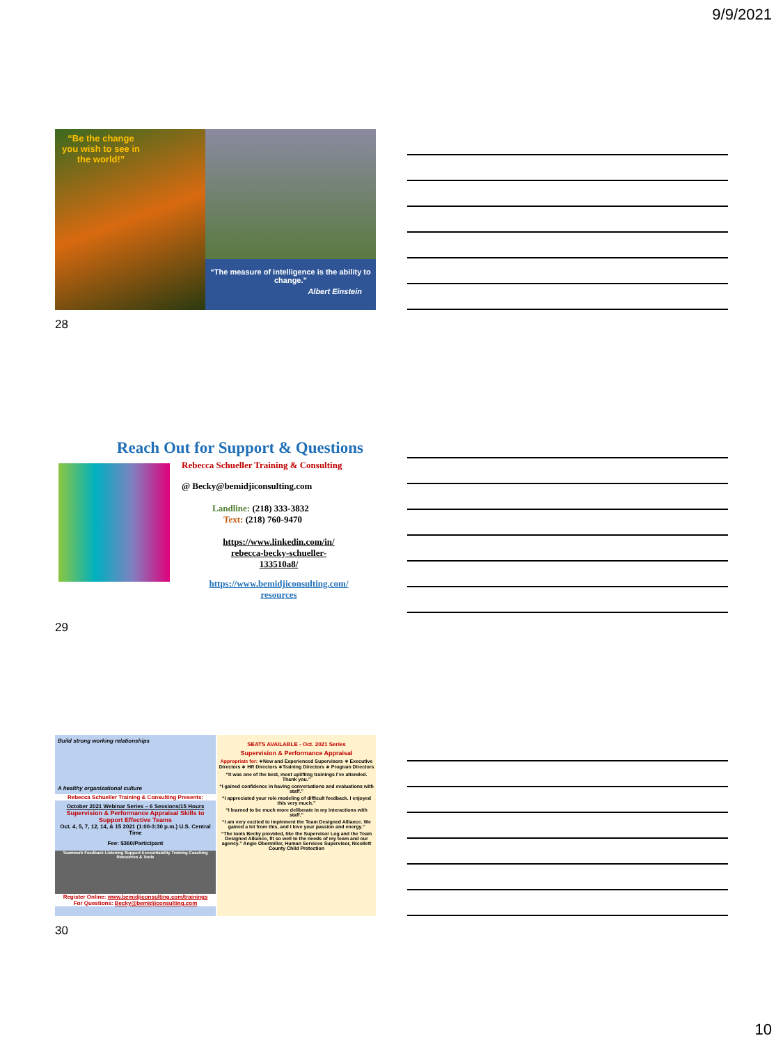9/9/2021
“Be the change you wish to see in the world!”
“The measure of intelligence is the ability to change.”
Albert Einstein
28
Reach Out for Support & Questions
Rebecca Schueller Training & Consulting
@ Becky@bemidjiconsulting.com
Landline: (218) 333-3832
Text: (218) 760-9470
https://www.linkedin.com/in/
rebecca-becky-schueller-
133510a8/
https://www.bemidjiconsulting.com/
resources
29
Build strong working relationships
A healthy organizational culture
Rebecca Schueller Training & Consulting Presents:
October 2021 Webinar Series – 6 Sessions/15 Hours
Supervision & Performance Appraisal Skills to Support Effective Teams
Oct. 4, 5, 7, 12, 14, & 15 2021 (1:00-3:30 p.m.) U.S. Central Time
Fee: $360/Participant
Teamwork Feedback Listening Support Accountability Training Coaching Resources & Tools
Register Online: www.bemidjiconsulting.com/trainings
For Questions: Becky@bemidjiconsulting.com
SEATS AVAILABLE - Oct. 2021 Series
Supervision & Performance Appraisal
Appropriate for: ∗New and Experienced Supervisors ∗ Executive Directors ∗ HR Directors ∗Training Directors ∗ Program Directors
“It was one of the best, most uplifting trainings I’ve attended. Thank you.”
“I gained confidence in having conversations and evaluations with staff.”
“I appreciated your role modeling of difficult feedback. I enjoyed this very much.”
“I learned to be much more deliberate in my interactions with staff.”
“I am very excited to implement the Team Designed Alliance. We gained a lot from this, and I love your passion and energy.”
“The tools Becky provided, like the Supervisor Log and the Team Designed Alliance, fit so well to the needs of my team and our agency.” Angie Obermiller, Human Services Supervisor, Nicollett County Child Protection
30
10